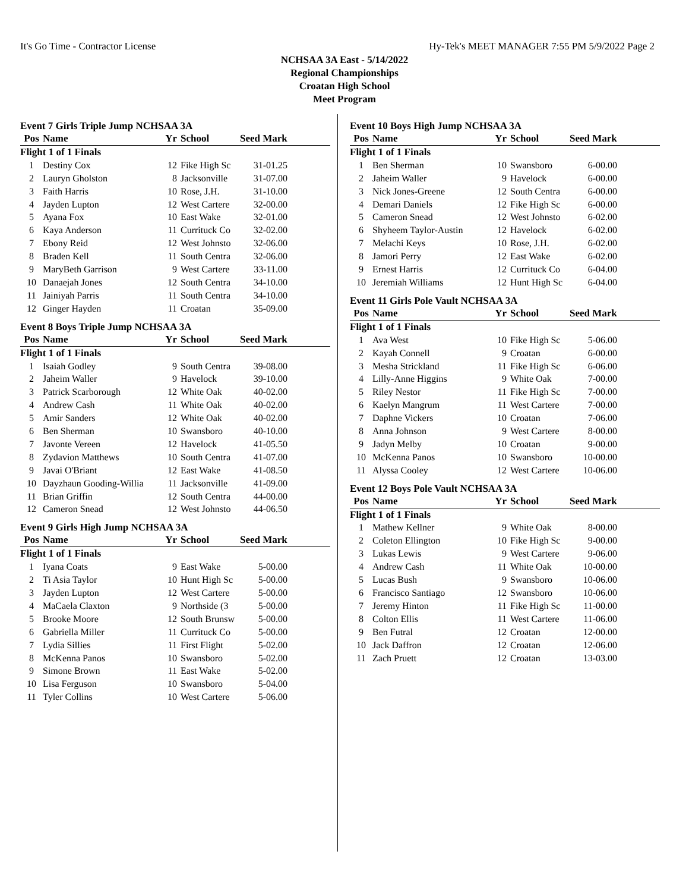It's Go Time - Contractor License Hy-Tek's MEET MANAGER 7:55 PM 5/9/2022 Page 2
NCHSAA 3A East - 5/14/2022
Regional Championships
Croatan High School
Meet Program
Event 7 Girls Triple Jump NCHSAA 3A
| Pos | Name | Yr | School | Seed Mark | |
| --- | --- | --- | --- | --- | --- |
| Flight 1 of 1 Finals | | | | | |
| 1 | Destiny Cox | 12 | Fike High Sc | 31-01.25 | |
| 2 | Lauryn Gholston | 8 | Jacksonville | 31-07.00 | |
| 3 | Faith Harris | 10 | Rose, J.H. | 31-10.00 | |
| 4 | Jayden Lupton | 12 | West Cartere | 32-00.00 | |
| 5 | Ayana Fox | 10 | East Wake | 32-01.00 | |
| 6 | Kaya Anderson | 11 | Currituck Co | 32-02.00 | |
| 7 | Ebony Reid | 12 | West Johnsto | 32-06.00 | |
| 8 | Braden Kell | 11 | South Centra | 32-06.00 | |
| 9 | MaryBeth Garrison | 9 | West Cartere | 33-11.00 | |
| 10 | Danaejah Jones | 12 | South Centra | 34-10.00 | |
| 11 | Jainiyah Parris | 11 | South Centra | 34-10.00 | |
| 12 | Ginger Hayden | 11 | Croatan | 35-09.00 | |
Event 8 Boys Triple Jump NCHSAA 3A
| Pos | Name | Yr | School | Seed Mark | |
| --- | --- | --- | --- | --- | --- |
| Flight 1 of 1 Finals | | | | | |
| 1 | Isaiah Godley | 9 | South Centra | 39-08.00 | |
| 2 | Jaheim Waller | 9 | Havelock | 39-10.00 | |
| 3 | Patrick Scarborough | 12 | White Oak | 40-02.00 | |
| 4 | Andrew Cash | 11 | White Oak | 40-02.00 | |
| 5 | Amir Sanders | 12 | White Oak | 40-02.00 | |
| 6 | Ben Sherman | 10 | Swansboro | 40-10.00 | |
| 7 | Javonte Vereen | 12 | Havelock | 41-05.50 | |
| 8 | Zydavion Matthews | 10 | South Centra | 41-07.00 | |
| 9 | Javai O'Briant | 12 | East Wake | 41-08.50 | |
| 10 | Dayzhaun Gooding-Willia | 11 | Jacksonville | 41-09.00 | |
| 11 | Brian Griffin | 12 | South Centra | 44-00.00 | |
| 12 | Cameron Snead | 12 | West Johnsto | 44-06.50 | |
Event 9 Girls High Jump NCHSAA 3A
| Pos | Name | Yr | School | Seed Mark | |
| --- | --- | --- | --- | --- | --- |
| Flight 1 of 1 Finals | | | | | |
| 1 | Iyana Coats | 9 | East Wake | 5-00.00 | |
| 2 | Ti Asia Taylor | 10 | Hunt High Sc | 5-00.00 | |
| 3 | Jayden Lupton | 12 | West Cartere | 5-00.00 | |
| 4 | MaCaela Claxton | 9 | Northside (3 | 5-00.00 | |
| 5 | Brooke Moore | 12 | South Brunsw | 5-00.00 | |
| 6 | Gabriella Miller | 11 | Currituck Co | 5-00.00 | |
| 7 | Lydia Sillies | 11 | First Flight | 5-02.00 | |
| 8 | McKenna Panos | 10 | Swansboro | 5-02.00 | |
| 9 | Simone Brown | 11 | East Wake | 5-02.00 | |
| 10 | Lisa Ferguson | 10 | Swansboro | 5-04.00 | |
| 11 | Tyler Collins | 10 | West Cartere | 5-06.00 | |
Event 10 Boys High Jump NCHSAA 3A
| Pos | Name | Yr | School | Seed Mark | |
| --- | --- | --- | --- | --- | --- |
| Flight 1 of 1 Finals | | | | | |
| 1 | Ben Sherman | 10 | Swansboro | 6-00.00 | |
| 2 | Jaheim Waller | 9 | Havelock | 6-00.00 | |
| 3 | Nick Jones-Greene | 12 | South Centra | 6-00.00 | |
| 4 | Demari Daniels | 12 | Fike High Sc | 6-00.00 | |
| 5 | Cameron Snead | 12 | West Johnsto | 6-02.00 | |
| 6 | Shyheem Taylor-Austin | 12 | Havelock | 6-02.00 | |
| 7 | Melachi Keys | 10 | Rose, J.H. | 6-02.00 | |
| 8 | Jamori Perry | 12 | East Wake | 6-02.00 | |
| 9 | Ernest Harris | 12 | Currituck Co | 6-04.00 | |
| 10 | Jeremiah Williams | 12 | Hunt High Sc | 6-04.00 | |
Event 11 Girls Pole Vault NCHSAA 3A
| Pos | Name | Yr | School | Seed Mark | |
| --- | --- | --- | --- | --- | --- |
| Flight 1 of 1 Finals | | | | | |
| 1 | Ava West | 10 | Fike High Sc | 5-06.00 | |
| 2 | Kayah Connell | 9 | Croatan | 6-00.00 | |
| 3 | Mesha Strickland | 11 | Fike High Sc | 6-06.00 | |
| 4 | Lilly-Anne Higgins | 9 | White Oak | 7-00.00 | |
| 5 | Riley Nestor | 11 | Fike High Sc | 7-00.00 | |
| 6 | Kaelyn Mangrum | 11 | West Cartere | 7-00.00 | |
| 7 | Daphne Vickers | 10 | Croatan | 7-06.00 | |
| 8 | Anna Johnson | 9 | West Cartere | 8-00.00 | |
| 9 | Jadyn Melby | 10 | Croatan | 9-00.00 | |
| 10 | McKenna Panos | 10 | Swansboro | 10-00.00 | |
| 11 | Alyssa Cooley | 12 | West Cartere | 10-06.00 | |
Event 12 Boys Pole Vault NCHSAA 3A
| Pos | Name | Yr | School | Seed Mark | |
| --- | --- | --- | --- | --- | --- |
| Flight 1 of 1 Finals | | | | | |
| 1 | Mathew Kellner | 9 | White Oak | 8-00.00 | |
| 2 | Coleton Ellington | 10 | Fike High Sc | 9-00.00 | |
| 3 | Lukas Lewis | 9 | West Cartere | 9-06.00 | |
| 4 | Andrew Cash | 11 | White Oak | 10-00.00 | |
| 5 | Lucas Bush | 9 | Swansboro | 10-06.00 | |
| 6 | Francisco Santiago | 12 | Swansboro | 10-06.00 | |
| 7 | Jeremy Hinton | 11 | Fike High Sc | 11-00.00 | |
| 8 | Colton Ellis | 11 | West Cartere | 11-06.00 | |
| 9 | Ben Futral | 12 | Croatan | 12-00.00 | |
| 10 | Jack Daffron | 12 | Croatan | 12-06.00 | |
| 11 | Zach Pruett | 12 | Croatan | 13-03.00 | |